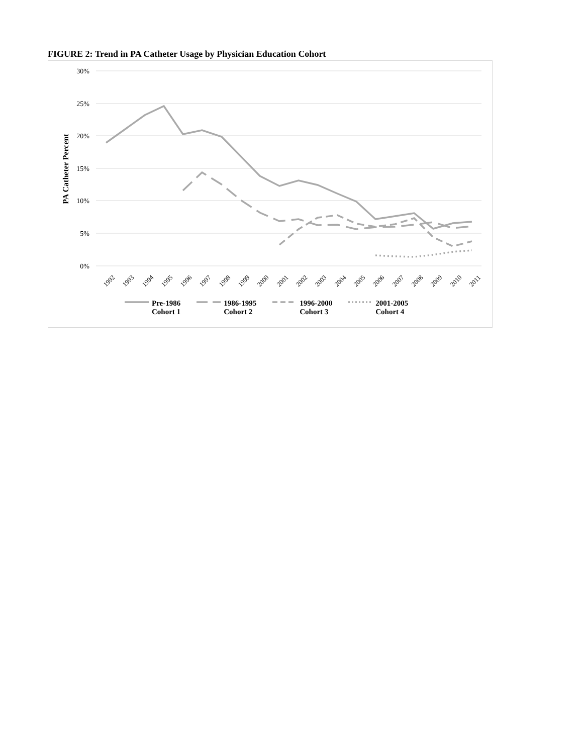FIGURE 2: Trend in PA Catheter Usage by Physician Education Cohort
30%
25%
20%
15%
10%
5%
0%
PA Catheter Percent
1992
1993
1994
1995
1996
1997
1998
1999
2000
2001
2002
2003
2004
2005
2006
2007
2008
2009
2010
2011
Pre-1986
Cohort 1
1986-1995
Cohort 2
1996-2000
Cohort 3
2001-2005
Cohort 4